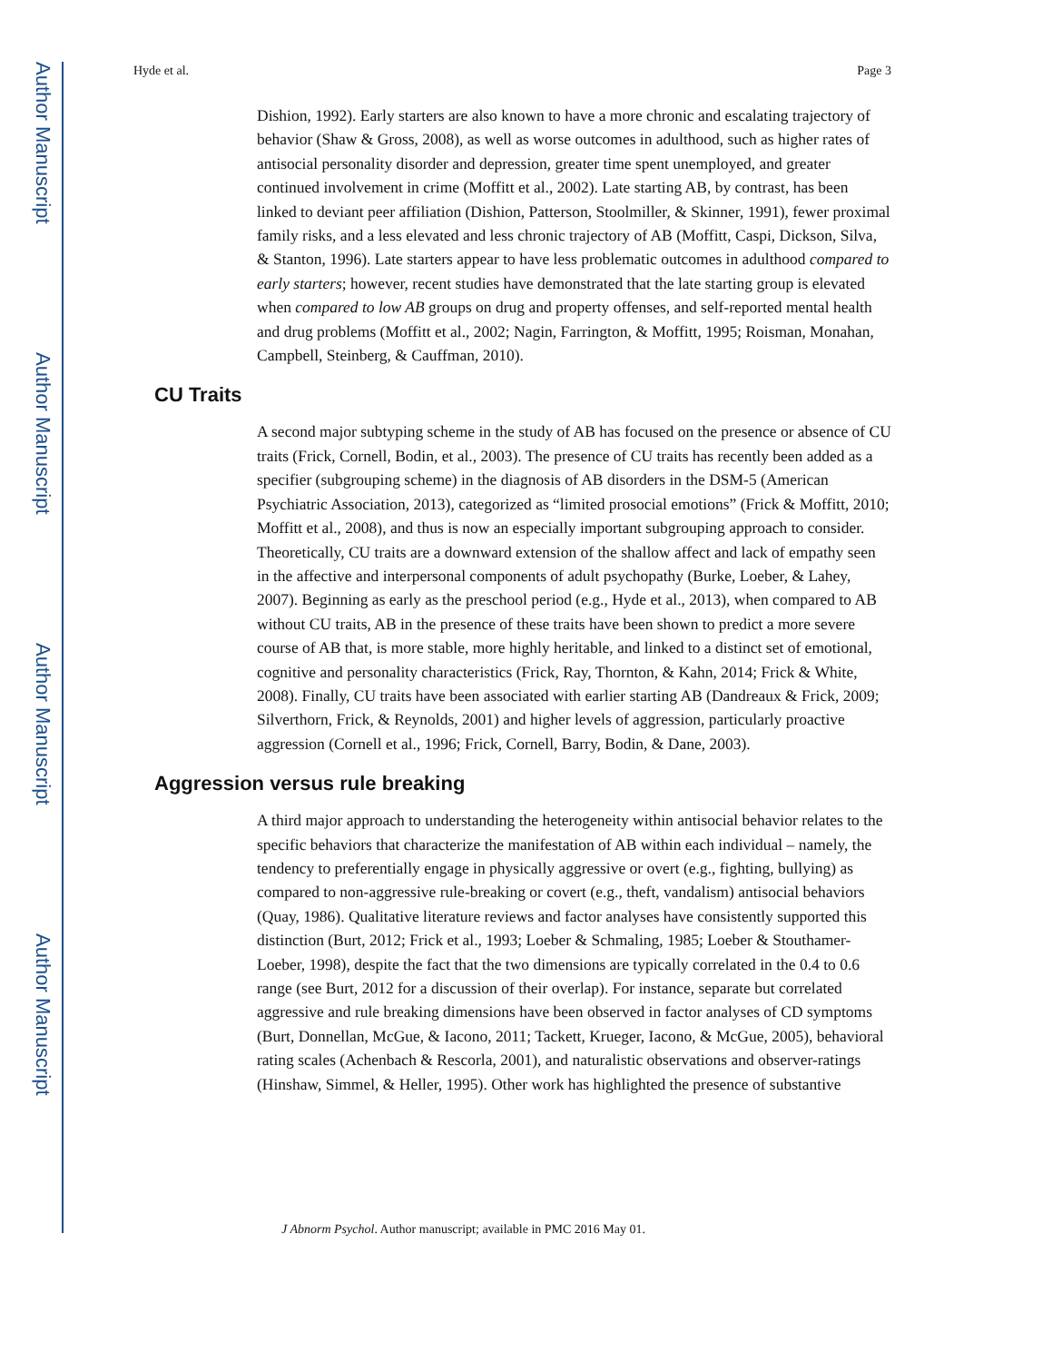Author Manuscript
Author Manuscript
Author Manuscript
Author Manuscript
Hyde et al. Page 3
Dishion, 1992). Early starters are also known to have a more chronic and escalating trajectory of behavior (Shaw & Gross, 2008), as well as worse outcomes in adulthood, such as higher rates of antisocial personality disorder and depression, greater time spent unemployed, and greater continued involvement in crime (Moffitt et al., 2002). Late starting AB, by contrast, has been linked to deviant peer affiliation (Dishion, Patterson, Stoolmiller, & Skinner, 1991), fewer proximal family risks, and a less elevated and less chronic trajectory of AB (Moffitt, Caspi, Dickson, Silva, & Stanton, 1996). Late starters appear to have less problematic outcomes in adulthood compared to early starters; however, recent studies have demonstrated that the late starting group is elevated when compared to low AB groups on drug and property offenses, and self-reported mental health and drug problems (Moffitt et al., 2002; Nagin, Farrington, & Moffitt, 1995; Roisman, Monahan, Campbell, Steinberg, & Cauffman, 2010).
CU Traits
A second major subtyping scheme in the study of AB has focused on the presence or absence of CU traits (Frick, Cornell, Bodin, et al., 2003). The presence of CU traits has recently been added as a specifier (subgrouping scheme) in the diagnosis of AB disorders in the DSM-5 (American Psychiatric Association, 2013), categorized as “limited prosocial emotions” (Frick & Moffitt, 2010; Moffitt et al., 2008), and thus is now an especially important subgrouping approach to consider. Theoretically, CU traits are a downward extension of the shallow affect and lack of empathy seen in the affective and interpersonal components of adult psychopathy (Burke, Loeber, & Lahey, 2007). Beginning as early as the preschool period (e.g., Hyde et al., 2013), when compared to AB without CU traits, AB in the presence of these traits have been shown to predict a more severe course of AB that, is more stable, more highly heritable, and linked to a distinct set of emotional, cognitive and personality characteristics (Frick, Ray, Thornton, & Kahn, 2014; Frick & White, 2008). Finally, CU traits have been associated with earlier starting AB (Dandreaux & Frick, 2009; Silverthorn, Frick, & Reynolds, 2001) and higher levels of aggression, particularly proactive aggression (Cornell et al., 1996; Frick, Cornell, Barry, Bodin, & Dane, 2003).
Aggression versus rule breaking
A third major approach to understanding the heterogeneity within antisocial behavior relates to the specific behaviors that characterize the manifestation of AB within each individual – namely, the tendency to preferentially engage in physically aggressive or overt (e.g., fighting, bullying) as compared to non-aggressive rule-breaking or covert (e.g., theft, vandalism) antisocial behaviors (Quay, 1986). Qualitative literature reviews and factor analyses have consistently supported this distinction (Burt, 2012; Frick et al., 1993; Loeber & Schmaling, 1985; Loeber & Stouthamer-Loeber, 1998), despite the fact that the two dimensions are typically correlated in the 0.4 to 0.6 range (see Burt, 2012 for a discussion of their overlap). For instance, separate but correlated aggressive and rule breaking dimensions have been observed in factor analyses of CD symptoms (Burt, Donnellan, McGue, & Iacono, 2011; Tackett, Krueger, Iacono, & McGue, 2005), behavioral rating scales (Achenbach & Rescorla, 2001), and naturalistic observations and observer-ratings (Hinshaw, Simmel, & Heller, 1995). Other work has highlighted the presence of substantive
J Abnorm Psychol. Author manuscript; available in PMC 2016 May 01.